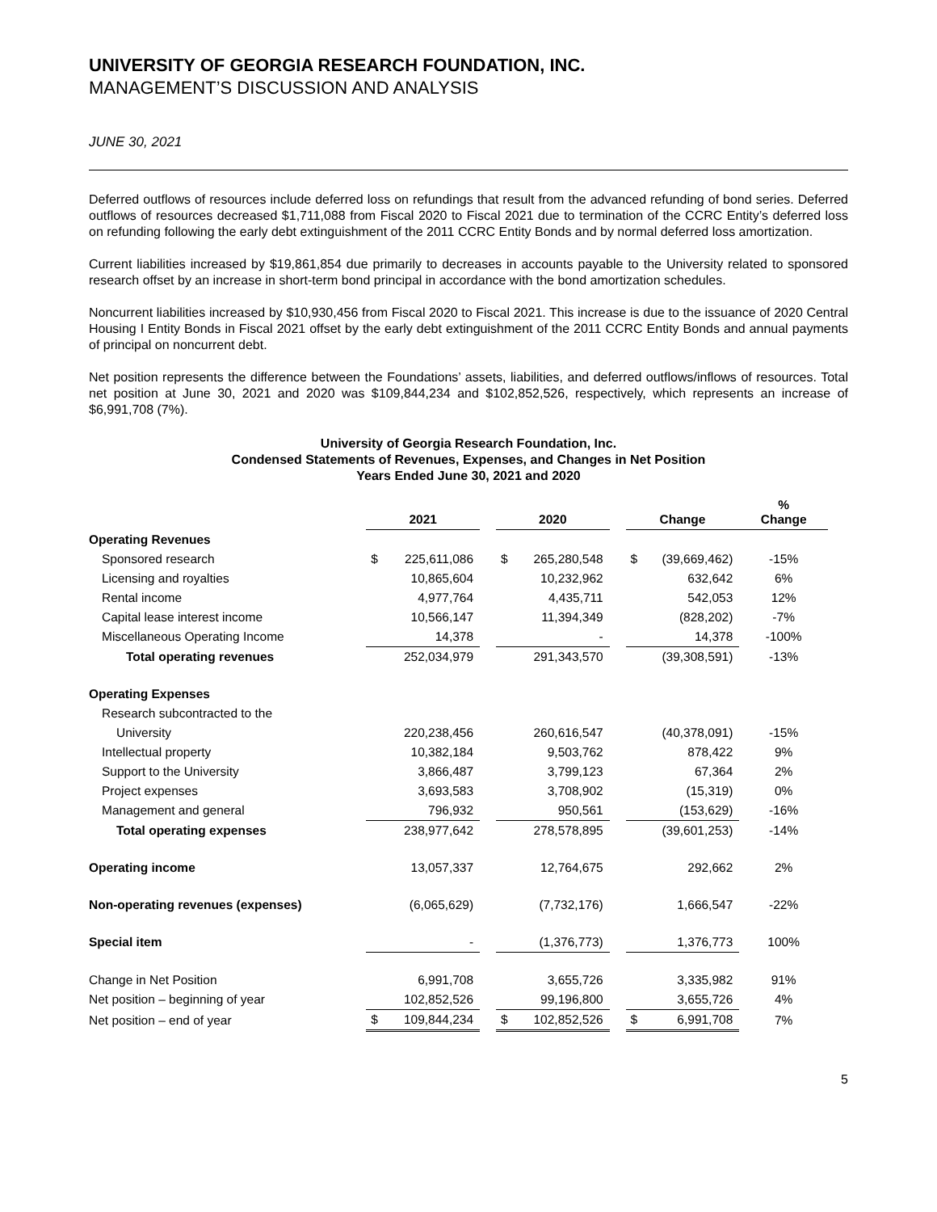UNIVERSITY OF GEORGIA RESEARCH FOUNDATION, INC.
MANAGEMENT’S DISCUSSION AND ANALYSIS
JUNE 30, 2021
Deferred outflows of resources include deferred loss on refundings that result from the advanced refunding of bond series. Deferred outflows of resources decreased $1,711,088 from Fiscal 2020 to Fiscal 2021 due to termination of the CCRC Entity’s deferred loss on refunding following the early debt extinguishment of the 2011 CCRC Entity Bonds and by normal deferred loss amortization.
Current liabilities increased by $19,861,854 due primarily to decreases in accounts payable to the University related to sponsored research offset by an increase in short-term bond principal in accordance with the bond amortization schedules.
Noncurrent liabilities increased by $10,930,456 from Fiscal 2020 to Fiscal 2021. This increase is due to the issuance of 2020 Central Housing I Entity Bonds in Fiscal 2021 offset by the early debt extinguishment of the 2011 CCRC Entity Bonds and annual payments of principal on noncurrent debt.
Net position represents the difference between the Foundations’ assets, liabilities, and deferred outflows/inflows of resources. Total net position at June 30, 2021 and 2020 was $109,844,234 and $102,852,526, respectively, which represents an increase of $6,991,708 (7%).
University of Georgia Research Foundation, Inc.
Condensed Statements of Revenues, Expenses, and Changes in Net Position
Years Ended June 30, 2021 and 2020
| | 2021 | | | 2020 | | | Change | | % Change |
| --- | --- | --- | --- | --- | --- | --- | --- | --- | --- |
| Operating Revenues | | | | | | | | | |
| Sponsored research | $ | 225,611,086 | | $ | 265,280,548 | | $ | (39,669,462) | -15% |
| Licensing and royalties | | 10,865,604 | | | 10,232,962 | | | 632,642 | 6% |
| Rental income | | 4,977,764 | | | 4,435,711 | | | 542,053 | 12% |
| Capital lease interest income | | 10,566,147 | | | 11,394,349 | | | (828,202) | -7% |
| Miscellaneous Operating Income | | 14,378 | | | - | | | 14,378 | -100% |
| Total operating revenues | | 252,034,979 | | | 291,343,570 | | | (39,308,591) | -13% |
| Operating Expenses | | | | | | | | | |
| Research subcontracted to the | | | | | | | | | |
| University | | 220,238,456 | | | 260,616,547 | | | (40,378,091) | -15% |
| Intellectual property | | 10,382,184 | | | 9,503,762 | | | 878,422 | 9% |
| Support to the University | | 3,866,487 | | | 3,799,123 | | | 67,364 | 2% |
| Project expenses | | 3,693,583 | | | 3,708,902 | | | (15,319) | 0% |
| Management and general | | 796,932 | | | 950,561 | | | (153,629) | -16% |
| Total operating expenses | | 238,977,642 | | | 278,578,895 | | | (39,601,253) | -14% |
| Operating income | | 13,057,337 | | | 12,764,675 | | | 292,662 | 2% |
| Non-operating revenues (expenses) | | (6,065,629) | | | (7,732,176) | | | 1,666,547 | -22% |
| Special item | | - | | | (1,376,773) | | | 1,376,773 | 100% |
| Change in Net Position | | 6,991,708 | | | 3,655,726 | | | 3,335,982 | 91% |
| Net position – beginning of year | | 102,852,526 | | | 99,196,800 | | | 3,655,726 | 4% |
| Net position – end of year | $ | 109,844,234 | | $ | 102,852,526 | | $ | 6,991,708 | 7% |
5